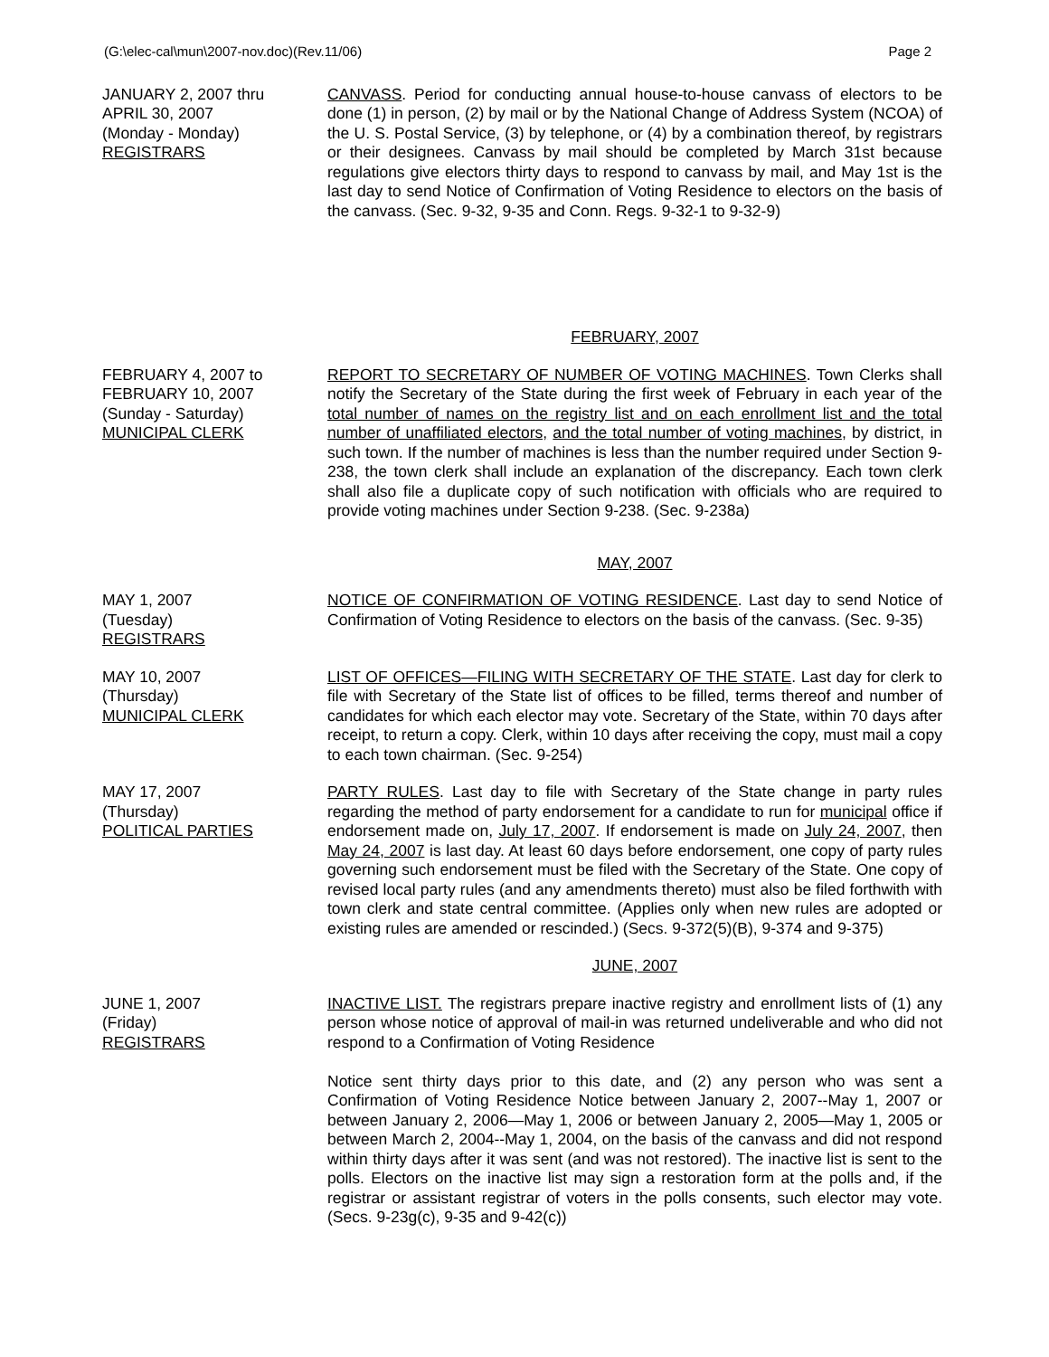(G:\elec-cal\mun\2007-nov.doc)(Rev.11/06) Page 2
JANUARY 2, 2007 thru
APRIL 30, 2007
(Monday - Monday)
REGISTRARS
CANVASS. Period for conducting annual house-to-house canvass of electors to be done (1) in person, (2) by mail or by the National Change of Address System (NCOA) of the U. S. Postal Service, (3) by telephone, or (4) by a combination thereof, by registrars or their designees. Canvass by mail should be completed by March 31st because regulations give electors thirty days to respond to canvass by mail, and May 1st is the last day to send Notice of Confirmation of Voting Residence to electors on the basis of the canvass. (Sec. 9-32, 9-35 and Conn. Regs. 9-32-1 to 9-32-9)
FEBRUARY, 2007
FEBRUARY 4, 2007 to
FEBRUARY 10, 2007
(Sunday - Saturday)
MUNICIPAL CLERK
REPORT TO SECRETARY OF NUMBER OF VOTING MACHINES. Town Clerks shall notify the Secretary of the State during the first week of February in each year of the total number of names on the registry list and on each enrollment list and the total number of unaffiliated electors, and the total number of voting machines, by district, in such town. If the number of machines is less than the number required under Section 9-238, the town clerk shall include an explanation of the discrepancy. Each town clerk shall also file a duplicate copy of such notification with officials who are required to provide voting machines under Section 9-238. (Sec. 9-238a)
MAY, 2007
MAY 1, 2007
(Tuesday)
REGISTRARS
NOTICE OF CONFIRMATION OF VOTING RESIDENCE. Last day to send Notice of Confirmation of Voting Residence to electors on the basis of the canvass. (Sec. 9-35)
MAY 10, 2007
(Thursday)
MUNICIPAL CLERK
LIST OF OFFICES—FILING WITH SECRETARY OF THE STATE. Last day for clerk to file with Secretary of the State list of offices to be filled, terms thereof and number of candidates for which each elector may vote. Secretary of the State, within 70 days after receipt, to return a copy. Clerk, within 10 days after receiving the copy, must mail a copy to each town chairman. (Sec. 9-254)
MAY 17, 2007
(Thursday)
POLITICAL PARTIES
PARTY RULES. Last day to file with Secretary of the State change in party rules regarding the method of party endorsement for a candidate to run for municipal office if endorsement made on, July 17, 2007. If endorsement is made on July 24, 2007, then May 24, 2007 is last day. At least 60 days before endorsement, one copy of party rules governing such endorsement must be filed with the Secretary of the State. One copy of revised local party rules (and any amendments thereto) must also be filed forthwith with town clerk and state central committee. (Applies only when new rules are adopted or existing rules are amended or rescinded.) (Secs. 9-372(5)(B), 9-374 and 9-375)
JUNE, 2007
JUNE 1, 2007
(Friday)
REGISTRARS
INACTIVE LIST. The registrars prepare inactive registry and enrollment lists of (1) any person whose notice of approval of mail-in was returned undeliverable and who did not respond to a Confirmation of Voting Residence
Notice sent thirty days prior to this date, and (2) any person who was sent a Confirmation of Voting Residence Notice between January 2, 2007--May 1, 2007 or between January 2, 2006—May 1, 2006 or between January 2, 2005—May 1, 2005 or between March 2, 2004--May 1, 2004, on the basis of the canvass and did not respond within thirty days after it was sent (and was not restored). The inactive list is sent to the polls. Electors on the inactive list may sign a restoration form at the polls and, if the registrar or assistant registrar of voters in the polls consents, such elector may vote. (Secs. 9-23g(c), 9-35 and 9-42(c))